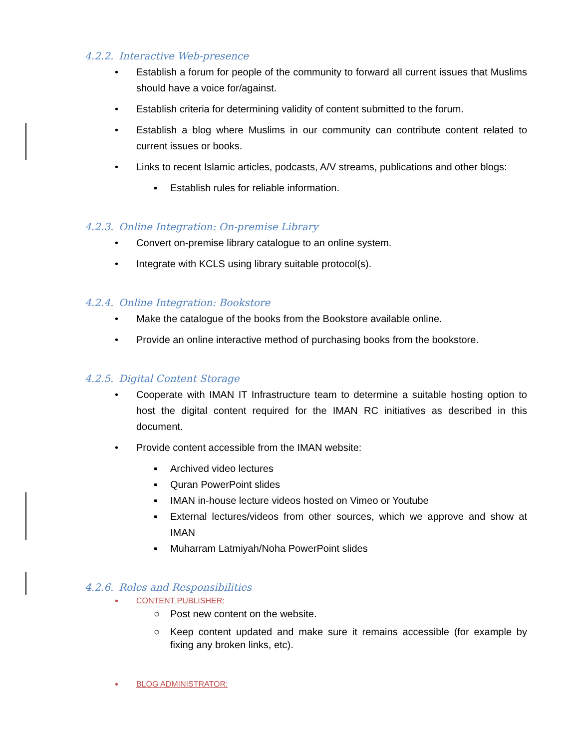4.2.2. Interactive Web-presence
• Establish a forum for people of the community to forward all current issues that Muslims should have a voice for/against.
• Establish criteria for determining validity of content submitted to the forum.
• Establish a blog where Muslims in our community can contribute content related to current issues or books.
• Links to recent Islamic articles, podcasts, A/V streams, publications and other blogs:
▪ Establish rules for reliable information.
4.2.3. Online Integration: On-premise Library
• Convert on-premise library catalogue to an online system.
• Integrate with KCLS using library suitable protocol(s).
4.2.4. Online Integration: Bookstore
• Make the catalogue of the books from the Bookstore available online.
• Provide an online interactive method of purchasing books from the bookstore.
4.2.5. Digital Content Storage
• Cooperate with IMAN IT Infrastructure team to determine a suitable hosting option to host the digital content required for the IMAN RC initiatives as described in this document.
• Provide content accessible from the IMAN website:
▪ Archived video lectures
▪ Quran PowerPoint slides
▪ IMAN in-house lecture videos hosted on Vimeo or Youtube
▪ External lectures/videos from other sources, which we approve and show at IMAN
▪ Muharram Latmiyah/Noha PowerPoint slides
4.2.6. Roles and Responsibilities
•
CONTENT PUBLISHER:
○ Post new content on the website.
○ Keep content updated and make sure it remains accessible (for example by fixing any broken links, etc).
•
BLOG ADMINISTRATOR: